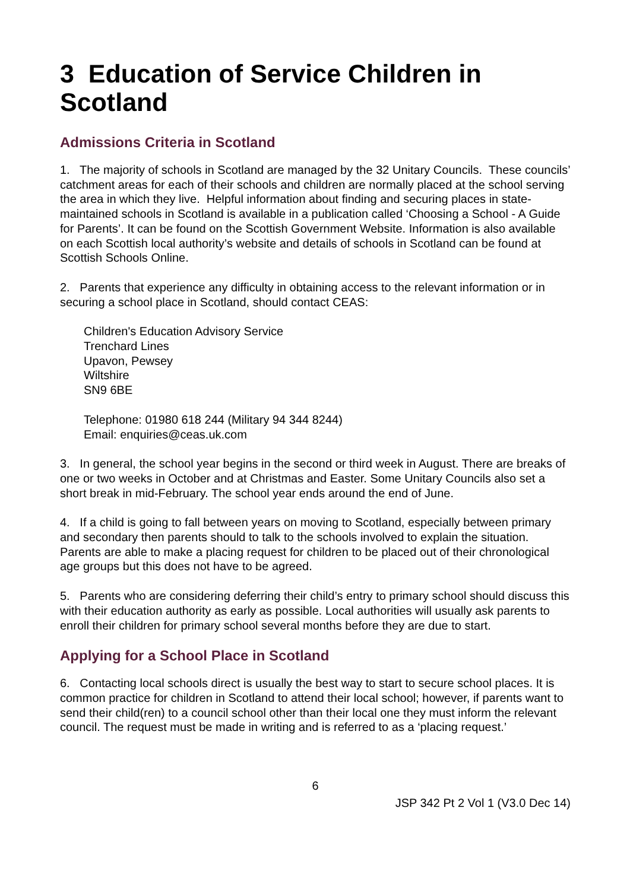3 Education of Service Children in Scotland
Admissions Criteria in Scotland
1. The majority of schools in Scotland are managed by the 32 Unitary Councils. These councils’ catchment areas for each of their schools and children are normally placed at the school serving the area in which they live. Helpful information about finding and securing places in state-maintained schools in Scotland is available in a publication called ‘Choosing a School - A Guide for Parents’. It can be found on the Scottish Government Website. Information is also available on each Scottish local authority’s website and details of schools in Scotland can be found at Scottish Schools Online.
2. Parents that experience any difficulty in obtaining access to the relevant information or in securing a school place in Scotland, should contact CEAS:
Children's Education Advisory Service
Trenchard Lines
Upavon, Pewsey
Wiltshire
SN9 6BE
Telephone: 01980 618 244 (Military 94 344 8244)
Email: enquiries@ceas.uk.com
3. In general, the school year begins in the second or third week in August. There are breaks of one or two weeks in October and at Christmas and Easter. Some Unitary Councils also set a short break in mid-February. The school year ends around the end of June.
4. If a child is going to fall between years on moving to Scotland, especially between primary and secondary then parents should to talk to the schools involved to explain the situation. Parents are able to make a placing request for children to be placed out of their chronological age groups but this does not have to be agreed.
5. Parents who are considering deferring their child’s entry to primary school should discuss this with their education authority as early as possible. Local authorities will usually ask parents to enroll their children for primary school several months before they are due to start.
Applying for a School Place in Scotland
6. Contacting local schools direct is usually the best way to start to secure school places. It is common practice for children in Scotland to attend their local school; however, if parents want to send their child(ren) to a council school other than their local one they must inform the relevant council. The request must be made in writing and is referred to as a ‘placing request.’
6
JSP 342 Pt 2 Vol 1 (V3.0 Dec 14)